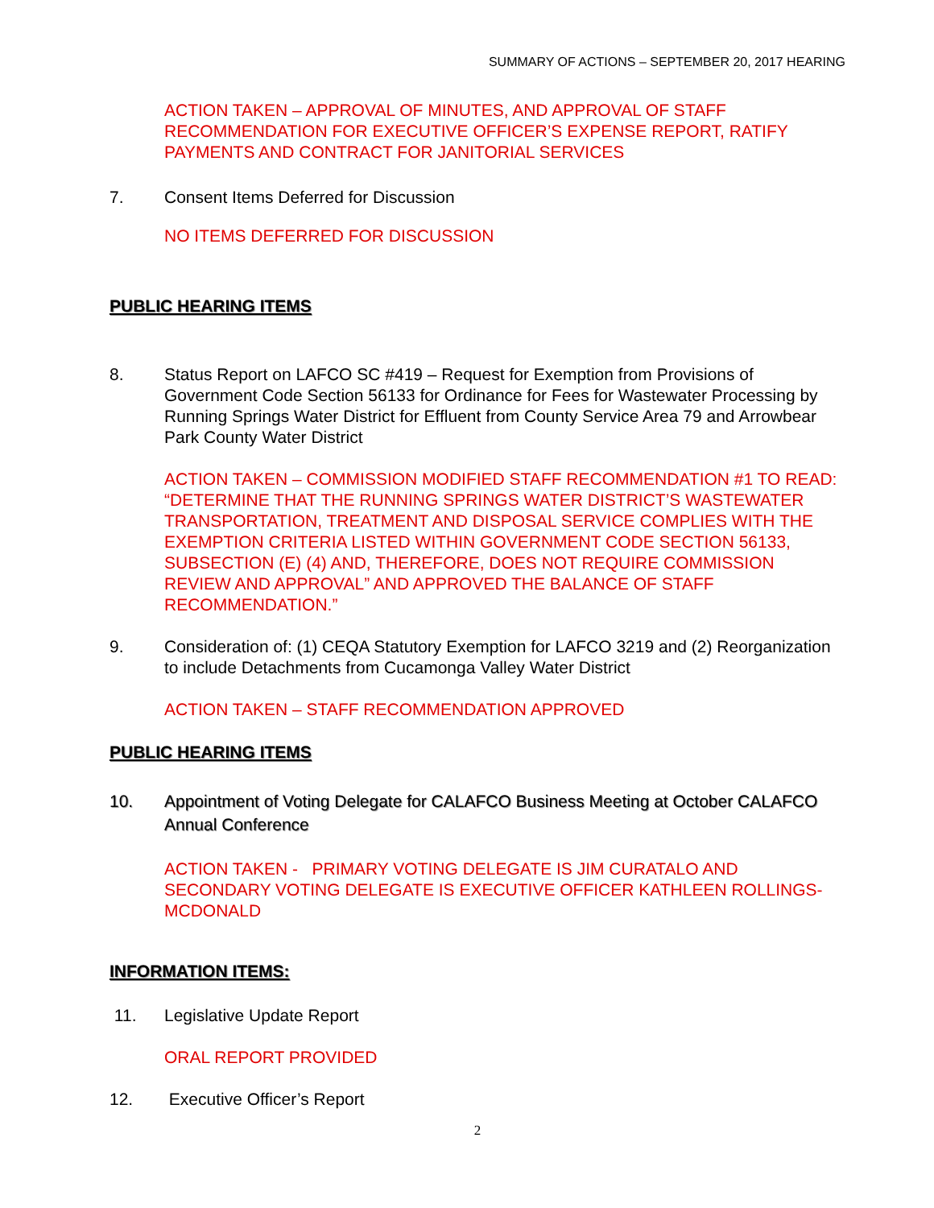SUMMARY OF ACTIONS – SEPTEMBER 20, 2017 HEARING
ACTION TAKEN – APPROVAL OF MINUTES, AND APPROVAL OF STAFF RECOMMENDATION FOR EXECUTIVE OFFICER’S EXPENSE REPORT, RATIFY PAYMENTS AND CONTRACT FOR JANITORIAL SERVICES
7. Consent Items Deferred for Discussion
NO ITEMS DEFERRED FOR DISCUSSION
PUBLIC HEARING ITEMS
8. Status Report on LAFCO SC #419 – Request for Exemption from Provisions of Government Code Section 56133 for Ordinance for Fees for Wastewater Processing by Running Springs Water District for Effluent from County Service Area 79 and Arrowbear Park County Water District
ACTION TAKEN – COMMISSION MODIFIED STAFF RECOMMENDATION #1 TO READ: “DETERMINE THAT THE RUNNING SPRINGS WATER DISTRICT’S WASTEWATER TRANSPORTATION, TREATMENT AND DISPOSAL SERVICE COMPLIES WITH THE EXEMPTION CRITERIA LISTED WITHIN GOVERNMENT CODE SECTION 56133, SUBSECTION (E) (4) AND, THEREFORE, DOES NOT REQUIRE COMMISSION REVIEW AND APPROVAL” AND APPROVED THE BALANCE OF STAFF RECOMMENDATION.”
9. Consideration of: (1) CEQA Statutory Exemption for LAFCO 3219 and (2) Reorganization to include Detachments from Cucamonga Valley Water District
ACTION TAKEN – STAFF RECOMMENDATION APPROVED
PUBLIC HEARING ITEMS
10. Appointment of Voting Delegate for CALAFCO Business Meeting at October CALAFCO Annual Conference
ACTION TAKEN - PRIMARY VOTING DELEGATE IS JIM CURATALO AND SECONDARY VOTING DELEGATE IS EXECUTIVE OFFICER KATHLEEN ROLLINGS-MCDONALD
INFORMATION ITEMS:
11. Legislative Update Report
ORAL REPORT PROVIDED
12. Executive Officer’s Report
2